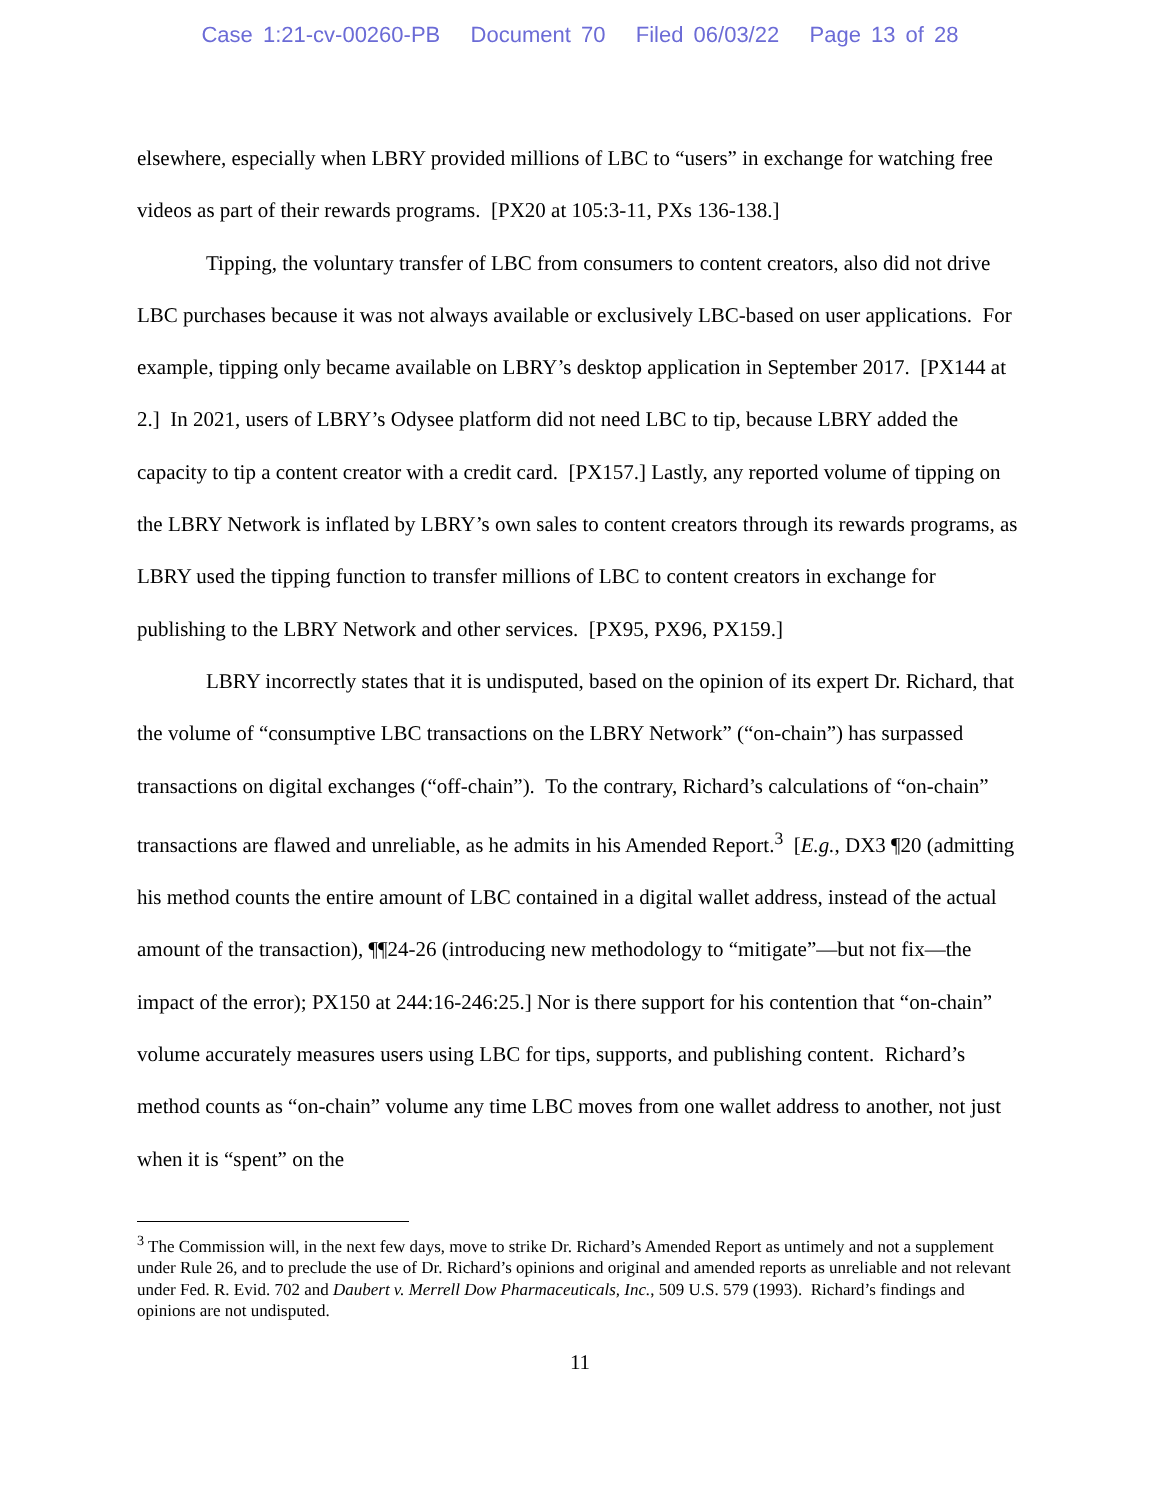Case 1:21-cv-00260-PB Document 70 Filed 06/03/22 Page 13 of 28
elsewhere, especially when LBRY provided millions of LBC to “users” in exchange for watching free videos as part of their rewards programs. [PX20 at 105:3-11, PXs 136-138.]
Tipping, the voluntary transfer of LBC from consumers to content creators, also did not drive LBC purchases because it was not always available or exclusively LBC-based on user applications. For example, tipping only became available on LBRY’s desktop application in September 2017. [PX144 at 2.] In 2021, users of LBRY’s Odysee platform did not need LBC to tip, because LBRY added the capacity to tip a content creator with a credit card. [PX157.] Lastly, any reported volume of tipping on the LBRY Network is inflated by LBRY’s own sales to content creators through its rewards programs, as LBRY used the tipping function to transfer millions of LBC to content creators in exchange for publishing to the LBRY Network and other services. [PX95, PX96, PX159.]
LBRY incorrectly states that it is undisputed, based on the opinion of its expert Dr. Richard, that the volume of “consumptive LBC transactions on the LBRY Network” (“on-chain”) has surpassed transactions on digital exchanges (“off-chain”). To the contrary, Richard’s calculations of “on-chain” transactions are flawed and unreliable, as he admits in his Amended Report.<sup>3</sup> [E.g., DX3 ¶20 (admitting his method counts the entire amount of LBC contained in a digital wallet address, instead of the actual amount of the transaction), ¶¶24-26 (introducing new methodology to “mitigate”—but not fix—the impact of the error); PX150 at 244:16-246:25.] Nor is there support for his contention that “on-chain” volume accurately measures users using LBC for tips, supports, and publishing content. Richard’s method counts as “on-chain” volume any time LBC moves from one wallet address to another, not just when it is “spent” on the
<sup>3</sup> The Commission will, in the next few days, move to strike Dr. Richard’s Amended Report as untimely and not a supplement under Rule 26, and to preclude the use of Dr. Richard’s opinions and original and amended reports as unreliable and not relevant under Fed. R. Evid. 702 and Daubert v. Merrell Dow Pharmaceuticals, Inc., 509 U.S. 579 (1993). Richard’s findings and opinions are not undisputed.
11